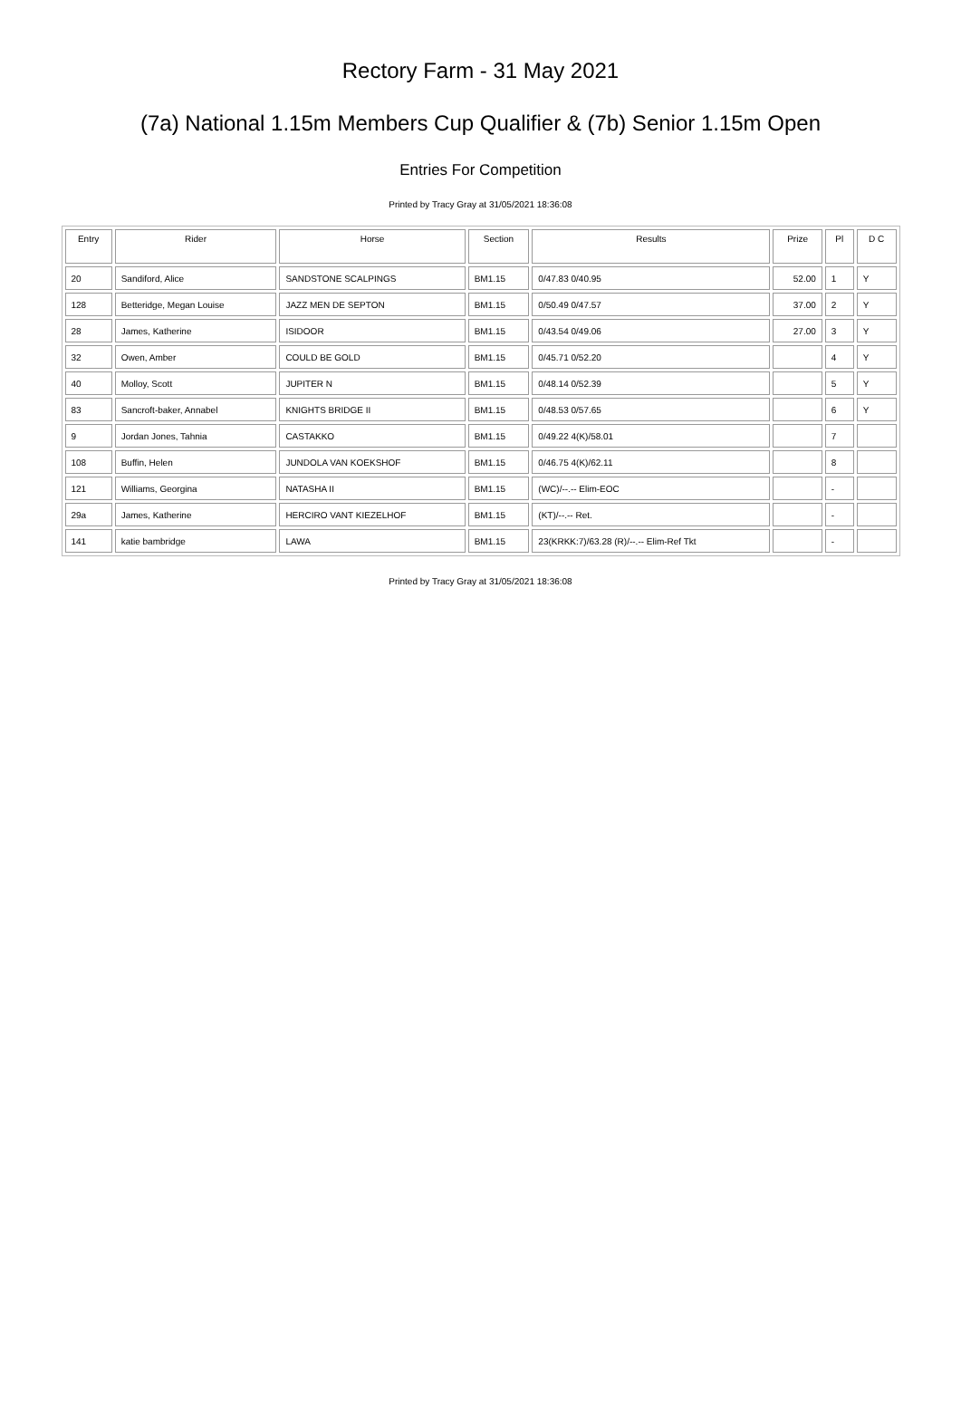Rectory Farm - 31 May 2021
(7a) National 1.15m Members Cup Qualifier & (7b) Senior 1.15m Open
Entries For Competition
Printed by Tracy Gray at 31/05/2021 18:36:08
| Entry | Rider | Horse | Section | Results | Prize | Pl | D C |
| --- | --- | --- | --- | --- | --- | --- | --- |
| 20 | Sandiford, Alice | SANDSTONE SCALPINGS | BM1.15 | 0/47.83 0/40.95 | 52.00 | 1 | Y |
| 128 | Betteridge, Megan Louise | JAZZ MEN DE SEPTON | BM1.15 | 0/50.49 0/47.57 | 37.00 | 2 | Y |
| 28 | James, Katherine | ISIDOOR | BM1.15 | 0/43.54 0/49.06 | 27.00 | 3 | Y |
| 32 | Owen, Amber | COULD BE GOLD | BM1.15 | 0/45.71 0/52.20 | | 4 | Y |
| 40 | Molloy, Scott | JUPITER N | BM1.15 | 0/48.14 0/52.39 | | 5 | Y |
| 83 | Sancroft-baker, Annabel | KNIGHTS BRIDGE II | BM1.15 | 0/48.53 0/57.65 | | 6 | Y |
| 9 | Jordan Jones, Tahnia | CASTAKKO | BM1.15 | 0/49.22 4(K)/58.01 | | 7 | |
| 108 | Buffin, Helen | JUNDOLA VAN KOEKSHOF | BM1.15 | 0/46.75 4(K)/62.11 | | 8 | |
| 121 | Williams, Georgina | NATASHA II | BM1.15 | (WC)/--.-- Elim-EOC | | - | |
| 29a | James, Katherine | HERCIRO VANT KIEZELHOF | BM1.15 | (KT)/--.-- Ret. | | - | |
| 141 | katie bambridge | LAWA | BM1.15 | 23(KRKK:7)/63.28 (R)/--.-- Elim-Ref Tkt | | - | |
Printed by Tracy Gray at 31/05/2021 18:36:08